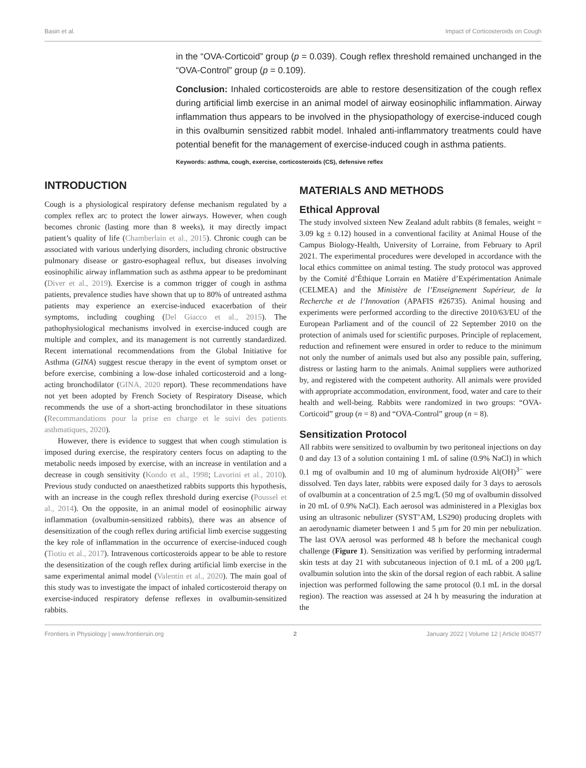Basin et al. Impact of Corticosteroids on Cough
in the “OVA-Corticoid” group (p = 0.039). Cough reflex threshold remained unchanged in the “OVA-Control” group (p = 0.109).
Conclusion: Inhaled corticosteroids are able to restore desensitization of the cough reflex during artificial limb exercise in an animal model of airway eosinophilic inflammation. Airway inflammation thus appears to be involved in the physiopathology of exercise-induced cough in this ovalbumin sensitized rabbit model. Inhaled anti-inflammatory treatments could have potential benefit for the management of exercise-induced cough in asthma patients.
Keywords: asthma, cough, exercise, corticosteroids (CS), defensive reflex
INTRODUCTION
Cough is a physiological respiratory defense mechanism regulated by a complex reflex arc to protect the lower airways. However, when cough becomes chronic (lasting more than 8 weeks), it may directly impact patient’s quality of life (Chamberlain et al., 2015). Chronic cough can be associated with various underlying disorders, including chronic obstructive pulmonary disease or gastro-esophageal reflux, but diseases involving eosinophilic airway inflammation such as asthma appear to be predominant (Diver et al., 2019). Exercise is a common trigger of cough in asthma patients, prevalence studies have shown that up to 80% of untreated asthma patients may experience an exercise-induced exacerbation of their symptoms, including coughing (Del Giacco et al., 2015). The pathophysiological mechanisms involved in exercise-induced cough are multiple and complex, and its management is not currently standardized. Recent international recommendations from the Global Initiative for Asthma (GINA) suggest rescue therapy in the event of symptom onset or before exercise, combining a low-dose inhaled corticosteroid and a long-acting bronchodilator (GINA, 2020 report). These recommendations have not yet been adopted by French Society of Respiratory Disease, which recommends the use of a short-acting bronchodilator in these situations (Recommandations pour la prise en charge et le suivi des patients asthmatiques, 2020).
However, there is evidence to suggest that when cough stimulation is imposed during exercise, the respiratory centers focus on adapting to the metabolic needs imposed by exercise, with an increase in ventilation and a decrease in cough sensitivity (Kondo et al., 1998; Lavorini et al., 2010). Previous study conducted on anaesthetized rabbits supports this hypothesis, with an increase in the cough reflex threshold during exercise (Poussel et al., 2014). On the opposite, in an animal model of eosinophilic airway inflammation (ovalbumin-sensitized rabbits), there was an absence of desensitization of the cough reflex during artificial limb exercise suggesting the key role of inflammation in the occurrence of exercise-induced cough (Tiotiu et al., 2017). Intravenous corticosteroids appear to be able to restore the desensitization of the cough reflex during artificial limb exercise in the same experimental animal model (Valentin et al., 2020). The main goal of this study was to investigate the impact of inhaled corticosteroid therapy on exercise-induced respiratory defense reflexes in ovalbumin-sensitized rabbits.
MATERIALS AND METHODS
Ethical Approval
The study involved sixteen New Zealand adult rabbits (8 females, weight = 3.09 kg ± 0.12) housed in a conventional facility at Animal House of the Campus Biology-Health, University of Lorraine, from February to April 2021. The experimental procedures were developed in accordance with the local ethics committee on animal testing. The study protocol was approved by the Comité d’Éthique Lorrain en Matière d’Expérimentation Animale (CELMEA) and the Ministère de l’Enseignement Supérieur, de la Recherche et de l’Innovation (APAFIS #26735). Animal housing and experiments were performed according to the directive 2010/63/EU of the European Parliament and of the council of 22 September 2010 on the protection of animals used for scientific purposes. Principle of replacement, reduction and refinement were ensured in order to reduce to the minimum not only the number of animals used but also any possible pain, suffering, distress or lasting harm to the animals. Animal suppliers were authorized by, and registered with the competent authority. All animals were provided with appropriate accommodation, environment, food, water and care to their health and well-being. Rabbits were randomized in two groups: “OVA-Corticoid” group (n = 8) and “OVA-Control” group (n = 8).
Sensitization Protocol
All rabbits were sensitized to ovalbumin by two peritoneal injections on day 0 and day 13 of a solution containing 1 mL of saline (0.9% NaCl) in which 0.1 mg of ovalbumin and 10 mg of aluminum hydroxide Al(OH)<sup>3−</sup> were dissolved. Ten days later, rabbits were exposed daily for 3 days to aerosols of ovalbumin at a concentration of 2.5 mg/L (50 mg of ovalbumin dissolved in 20 mL of 0.9% NaCl). Each aerosol was administered in a Plexiglas box using an ultrasonic nebulizer (SYST’AM, LS290) producing droplets with an aerodynamic diameter between 1 and 5 μm for 20 min per nebulization. The last OVA aerosol was performed 48 h before the mechanical cough challenge (Figure 1). Sensitization was verified by performing intradermal skin tests at day 21 with subcutaneous injection of 0.1 mL of a 200 μg/L ovalbumin solution into the skin of the dorsal region of each rabbit. A saline injection was performed following the same protocol (0.1 mL in the dorsal region). The reaction was assessed at 24 h by measuring the induration at the
Frontiers in Physiology | www.frontiersin.org 2 January 2022 | Volume 12 | Article 804577